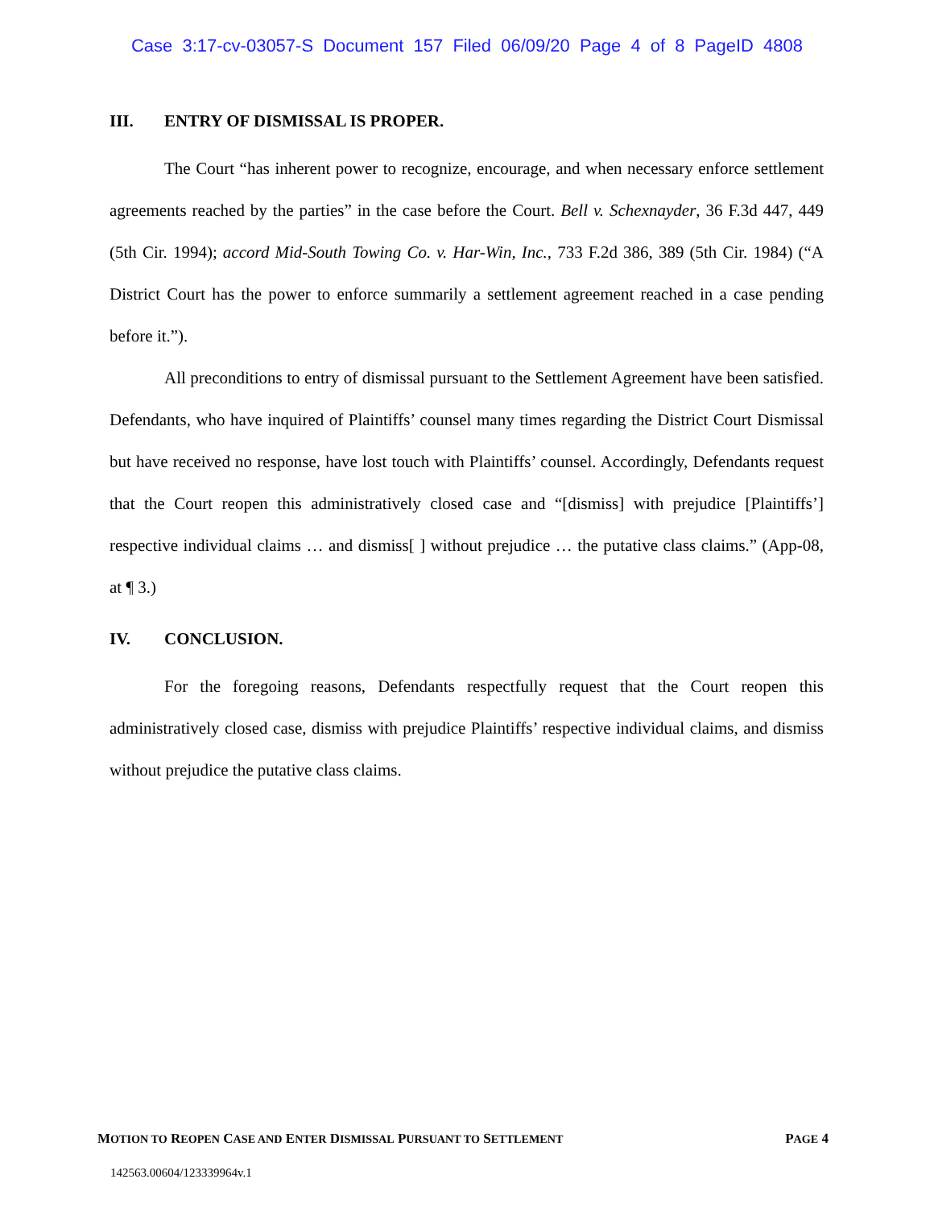Case 3:17-cv-03057-S Document 157 Filed 06/09/20 Page 4 of 8 PageID 4808
III. ENTRY OF DISMISSAL IS PROPER.
The Court “has inherent power to recognize, encourage, and when necessary enforce settlement agreements reached by the parties” in the case before the Court. Bell v. Schexnayder, 36 F.3d 447, 449 (5th Cir. 1994); accord Mid-South Towing Co. v. Har-Win, Inc., 733 F.2d 386, 389 (5th Cir. 1984) (“A District Court has the power to enforce summarily a settlement agreement reached in a case pending before it.”).
All preconditions to entry of dismissal pursuant to the Settlement Agreement have been satisfied. Defendants, who have inquired of Plaintiffs’ counsel many times regarding the District Court Dismissal but have received no response, have lost touch with Plaintiffs’ counsel. Accordingly, Defendants request that the Court reopen this administratively closed case and “[dismiss] with prejudice [Plaintiffs’] respective individual claims … and dismiss[ ] without prejudice … the putative class claims.” (App-08, at ¶ 3.)
IV. CONCLUSION.
For the foregoing reasons, Defendants respectfully request that the Court reopen this administratively closed case, dismiss with prejudice Plaintiffs’ respective individual claims, and dismiss without prejudice the putative class claims.
MOTION TO REOPEN CASE AND ENTER DISMISSAL PURSUANT TO SETTLEMENT PAGE 4
142563.00604/123339964v.1